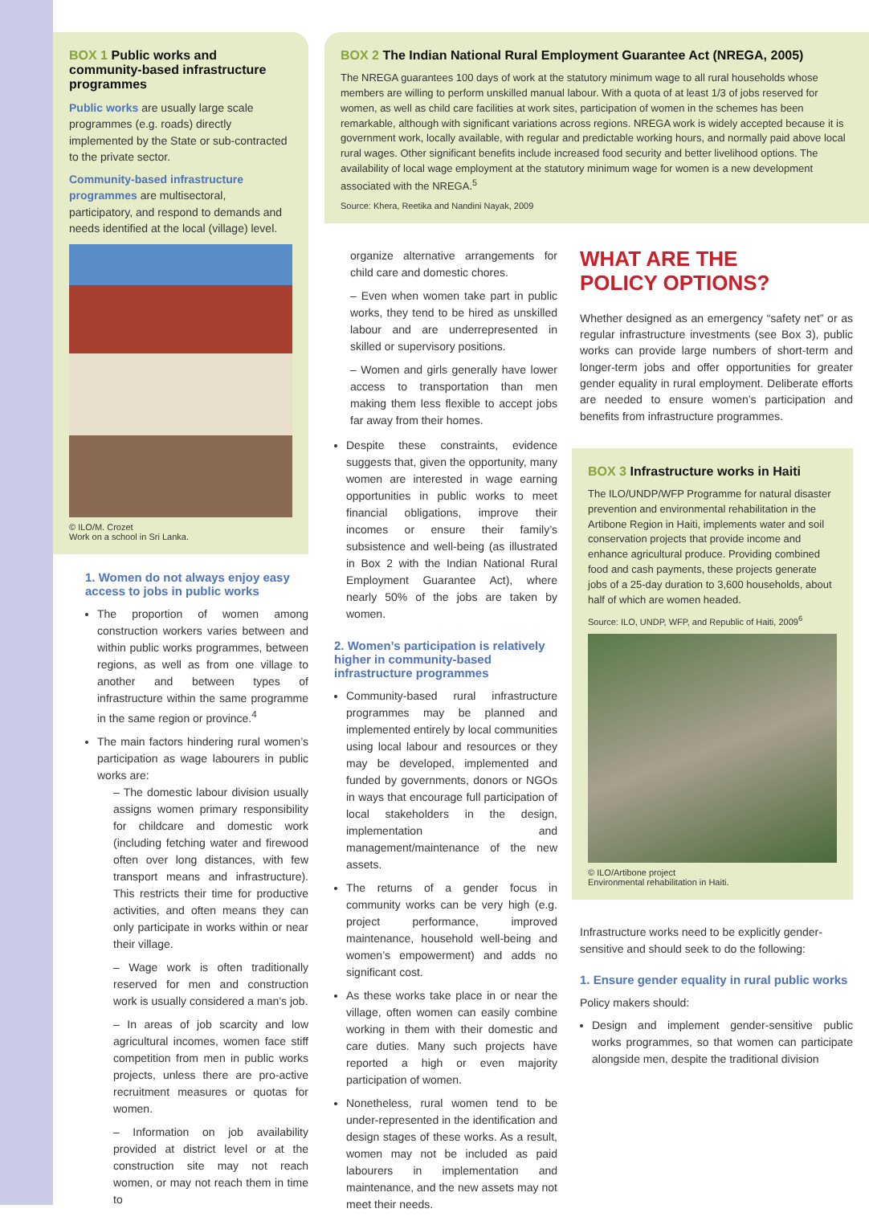BOX 1 Public works and community-based infrastructure programmes
Public works are usually large scale programmes (e.g. roads) directly implemented by the State or sub-contracted to the private sector.
Community-based infrastructure programmes are multisectoral, participatory, and respond to demands and needs identified at the local (village) level.
© ILO/M. Crozet
Work on a school in Sri Lanka.
1. Women do not always enjoy easy access to jobs in public works
The proportion of women among construction workers varies between and within public works programmes, between regions, as well as from one village to another and between types of infrastructure within the same programme in the same region or province.<sup>4</sup>
The main factors hindering rural women’s participation as wage labourers in public works are:
– The domestic labour division usually assigns women primary responsibility for childcare and domestic work (including fetching water and firewood often over long distances, with few transport means and infrastructure). This restricts their time for productive activities, and often means they can only participate in works within or near their village.
– Wage work is often traditionally reserved for men and construction work is usually considered a man’s job.
– In areas of job scarcity and low agricultural incomes, women face stiff competition from men in public works projects, unless there are pro-active recruitment measures or quotas for women.
– Information on job availability provided at district level or at the construction site may not reach women, or may not reach them in time to
BOX 2 The Indian National Rural Employment Guarantee Act (NREGA, 2005)
The NREGA guarantees 100 days of work at the statutory minimum wage to all rural households whose members are willing to perform unskilled manual labour. With a quota of at least 1/3 of jobs reserved for women, as well as child care facilities at work sites, participation of women in the schemes has been remarkable, although with significant variations across regions. NREGA work is widely accepted because it is government work, locally available, with regular and predictable working hours, and normally paid above local rural wages. Other significant benefits include increased food security and better livelihood options. The availability of local wage employment at the statutory minimum wage for women is a new development associated with the NREGA.<sup>5</sup>
Source: Khera, Reetika and Nandini Nayak, 2009
organize alternative arrangements for child care and domestic chores.
– Even when women take part in public works, they tend to be hired as unskilled labour and are underrepresented in skilled or supervisory positions.
– Women and girls generally have lower access to transportation than men making them less flexible to accept jobs far away from their homes.
Despite these constraints, evidence suggests that, given the opportunity, many women are interested in wage earning opportunities in public works to meet financial obligations, improve their incomes or ensure their family’s subsistence and well-being (as illustrated in Box 2 with the Indian National Rural Employment Guarantee Act), where nearly 50% of the jobs are taken by women.
2. Women’s participation is relatively higher in community-based infrastructure programmes
Community-based rural infrastructure programmes may be planned and implemented entirely by local communities using local labour and resources or they may be developed, implemented and funded by governments, donors or NGOs in ways that encourage full participation of local stakeholders in the design, implementation and management/maintenance of the new assets.
The returns of a gender focus in community works can be very high (e.g. project performance, improved maintenance, household well-being and women’s empowerment) and adds no significant cost.
As these works take place in or near the village, often women can easily combine working in them with their domestic and care duties. Many such projects have reported a high or even majority participation of women.
Nonetheless, rural women tend to be under-represented in the identification and design stages of these works. As a result, women may not be included as paid labourers in implementation and maintenance, and the new assets may not meet their needs.
WHAT ARE THE
POLICY OPTIONS?
Whether designed as an emergency “safety net” or as regular infrastructure investments (see Box 3), public works can provide large numbers of short-term and longer-term jobs and offer opportunities for greater gender equality in rural employment. Deliberate efforts are needed to ensure women’s participation and benefits from infrastructure programmes.
BOX 3 Infrastructure works in Haiti
The ILO/UNDP/WFP Programme for natural disaster prevention and environmental rehabilitation in the Artibone Region in Haiti, implements water and soil conservation projects that provide income and enhance agricultural produce. Providing combined food and cash payments, these projects generate jobs of a 25-day duration to 3,600 households, about half of which are women headed.
Source: ILO, UNDP, WFP, and Republic of Haiti, 2009<sup>6</sup>
© ILO/Artibone project
Environmental rehabilitation in Haiti.
Infrastructure works need to be explicitly gender-sensitive and should seek to do the following:
1. Ensure gender equality in rural public works
Policy makers should:
Design and implement gender-sensitive public works programmes, so that women can participate alongside men, despite the traditional division